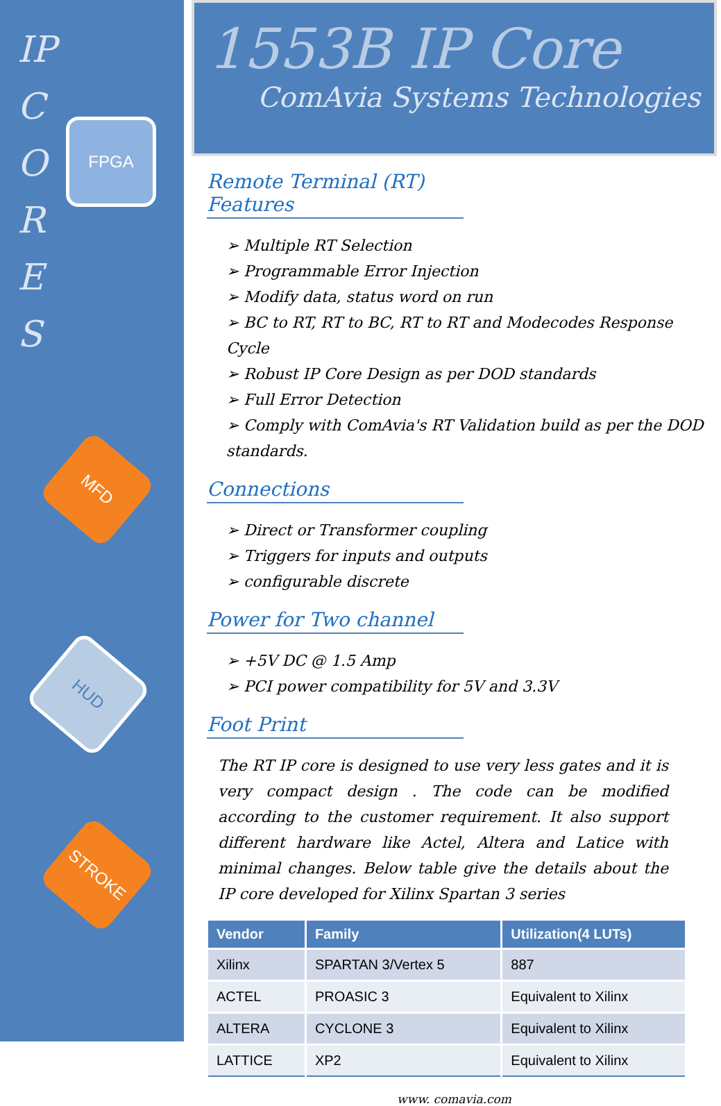IP C O R E S
FPGA
MFD
HUD
STROKE
1553B IP Core
ComAvia Systems Technologies
Remote Terminal (RT) Features
➢ Multiple RT Selection
➢ Programmable Error Injection
➢ Modify data, status word on run
➢ BC to RT, RT to BC, RT to RT and Modecodes Response Cycle
➢ Robust IP Core Design as per DOD standards
➢ Full Error Detection
➢ Comply with ComAvia's RT Validation build as per the DOD standards.
Connections
➢ Direct or Transformer coupling
➢ Triggers for inputs and outputs
➢ configurable discrete
Power for Two channel
➢ +5V DC @ 1.5 Amp
➢ PCI power compatibility for 5V and 3.3V
Foot Print
The RT IP core is designed to use very less gates and it is very compact design . The code can be modified according to the customer requirement. It also support different hardware like Actel, Altera and Latice with minimal changes. Below table give the details about the IP core developed for Xilinx Spartan 3 series
| Vendor | Family | Utilization(4 LUTs) |
| --- | --- | --- |
| Xilinx | SPARTAN 3/Vertex 5 | 887 |
| ACTEL | PROASIC 3 | Equivalent to Xilinx |
| ALTERA | CYCLONE 3 | Equivalent to Xilinx |
| LATTICE | XP2 | Equivalent to Xilinx |
www. comavia.com